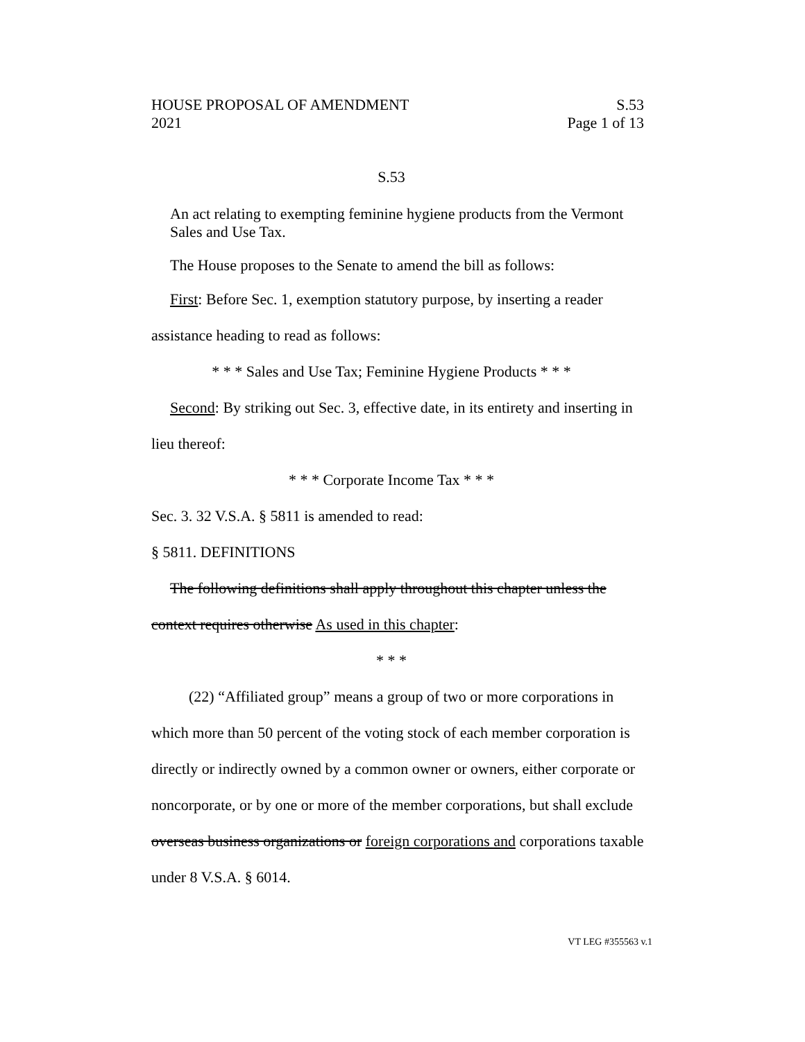HOUSE PROPOSAL OF AMENDMENT S.53
2021 Page 1 of 13
S.53
An act relating to exempting feminine hygiene products from the Vermont Sales and Use Tax.
The House proposes to the Senate to amend the bill as follows:
First: Before Sec. 1, exemption statutory purpose, by inserting a reader assistance heading to read as follows:
* * * Sales and Use Tax; Feminine Hygiene Products * * *
Second: By striking out Sec. 3, effective date, in its entirety and inserting in lieu thereof:
* * * Corporate Income Tax * * *
Sec. 3. 32 V.S.A. § 5811 is amended to read:
§ 5811. DEFINITIONS
The following definitions shall apply throughout this chapter unless the context requires otherwise As used in this chapter:
* * *
(22) “Affiliated group” means a group of two or more corporations in which more than 50 percent of the voting stock of each member corporation is directly or indirectly owned by a common owner or owners, either corporate or noncorporate, or by one or more of the member corporations, but shall exclude overseas business organizations or foreign corporations and corporations taxable under 8 V.S.A. § 6014.
VT LEG #355563 v.1